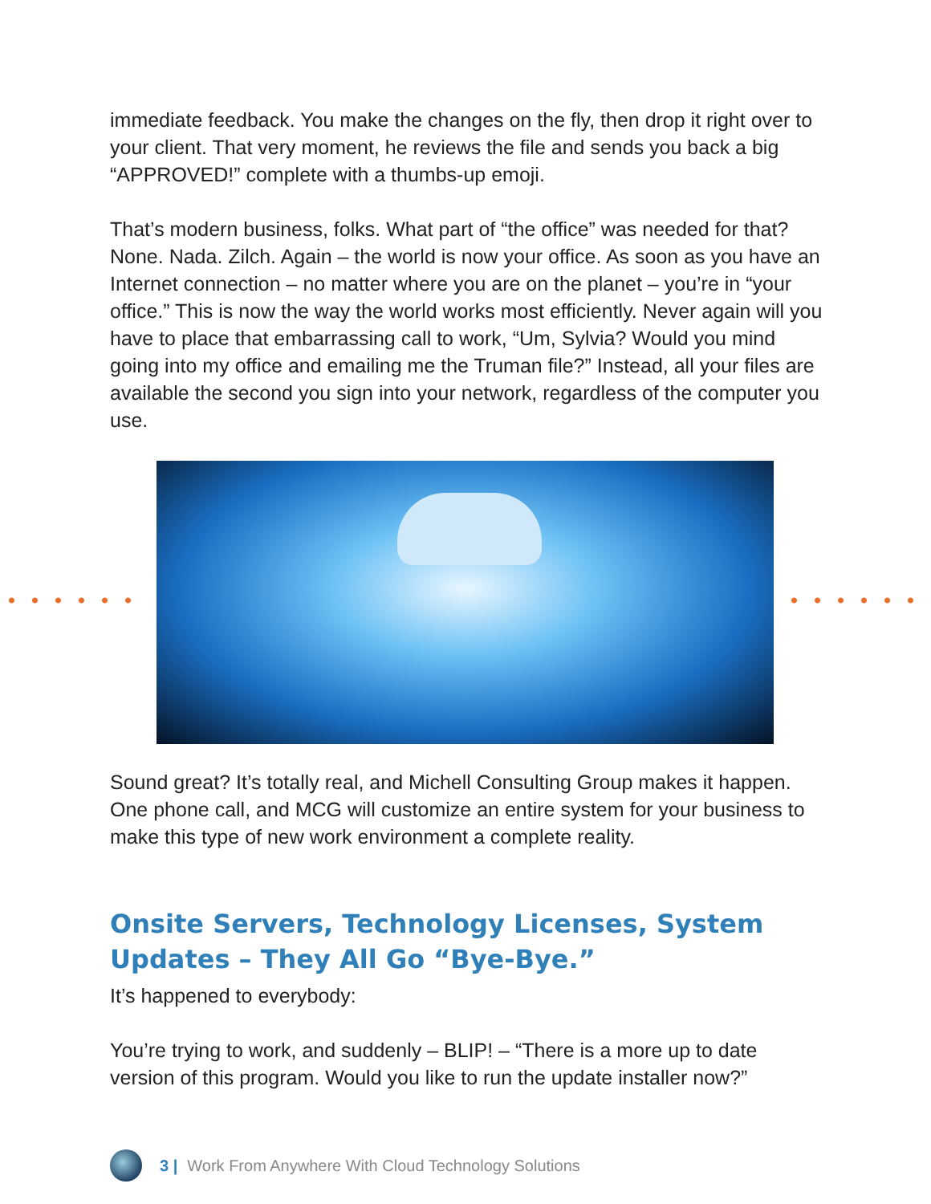immediate feedback. You make the changes on the fly, then drop it right over to your client. That very moment, he reviews the file and sends you back a big “APPROVED!” complete with a thumbs-up emoji.
That’s modern business, folks. What part of “the office” was needed for that? None. Nada. Zilch. Again – the world is now your office. As soon as you have an Internet connection – no matter where you are on the planet – you’re in “your office.” This is now the way the world works most efficiently. Never again will you have to place that embarrassing call to work, “Um, Sylvia? Would you mind going into my office and emailing me the Truman file?” Instead, all your files are available the second you sign into your network, regardless of the computer you use.
Sound great? It’s totally real, and Michell Consulting Group makes it happen. One phone call, and MCG will customize an entire system for your business to make this type of new work environment a complete reality.
Onsite Servers, Technology Licenses, System Updates – They All Go “Bye-Bye.”
It’s happened to everybody:
You’re trying to work, and suddenly – BLIP! – “There is a more up to date version of this program. Would you like to run the update installer now?”
3 | Work From Anywhere With Cloud Technology Solutions